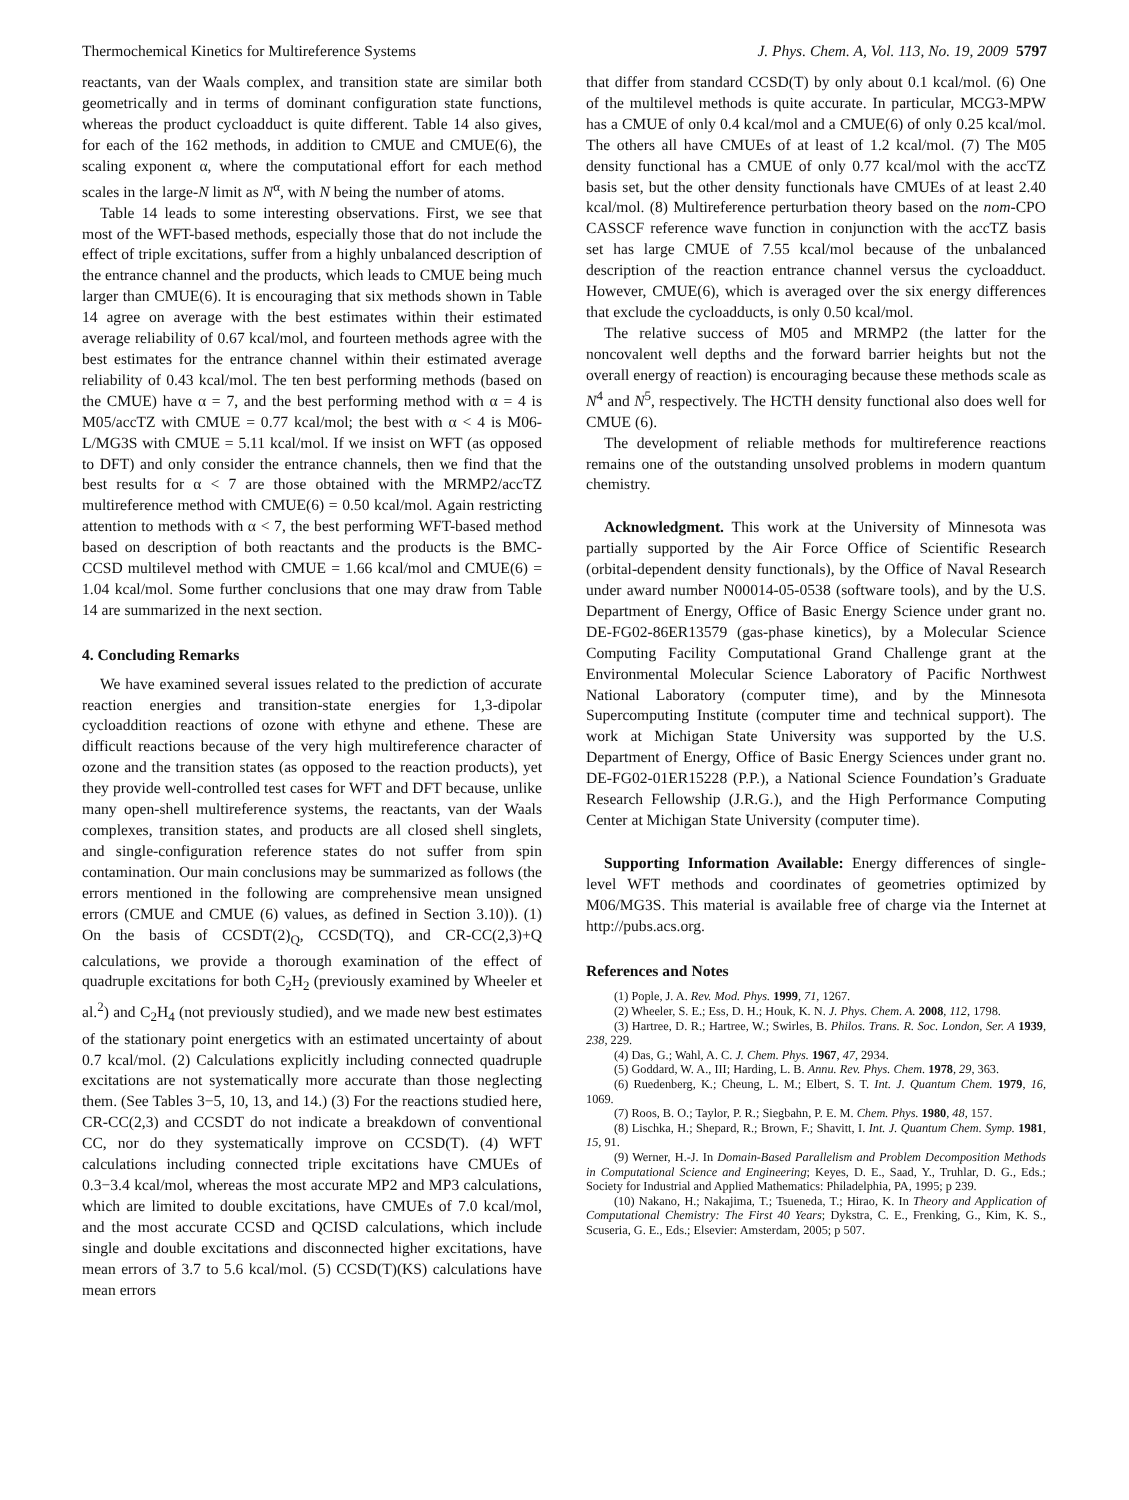Thermochemical Kinetics for Multireference Systems J. Phys. Chem. A, Vol. 113, No. 19, 2009 5797
reactants, van der Waals complex, and transition state are similar both geometrically and in terms of dominant configuration state functions, whereas the product cycloadduct is quite different. Table 14 also gives, for each of the 162 methods, in addition to CMUE and CMUE(6), the scaling exponent α, where the computational effort for each method scales in the large-N limit as N<sup>α</sup>, with N being the number of atoms.
Table 14 leads to some interesting observations. First, we see that most of the WFT-based methods, especially those that do not include the effect of triple excitations, suffer from a highly unbalanced description of the entrance channel and the products, which leads to CMUE being much larger than CMUE(6). It is encouraging that six methods shown in Table 14 agree on average with the best estimates within their estimated average reliability of 0.67 kcal/mol, and fourteen methods agree with the best estimates for the entrance channel within their estimated average reliability of 0.43 kcal/mol. The ten best performing methods (based on the CMUE) have α = 7, and the best performing method with α = 4 is M05/accTZ with CMUE = 0.77 kcal/mol; the best with α < 4 is M06-L/MG3S with CMUE = 5.11 kcal/mol. If we insist on WFT (as opposed to DFT) and only consider the entrance channels, then we find that the best results for α < 7 are those obtained with the MRMP2/accTZ multireference method with CMUE(6) = 0.50 kcal/mol. Again restricting attention to methods with α < 7, the best performing WFT-based method based on description of both reactants and the products is the BMC-CCSD multilevel method with CMUE = 1.66 kcal/mol and CMUE(6) = 1.04 kcal/mol. Some further conclusions that one may draw from Table 14 are summarized in the next section.
4. Concluding Remarks
We have examined several issues related to the prediction of accurate reaction energies and transition-state energies for 1,3-dipolar cycloaddition reactions of ozone with ethyne and ethene. These are difficult reactions because of the very high multireference character of ozone and the transition states (as opposed to the reaction products), yet they provide well-controlled test cases for WFT and DFT because, unlike many open-shell multireference systems, the reactants, van der Waals complexes, transition states, and products are all closed shell singlets, and single-configuration reference states do not suffer from spin contamination. Our main conclusions may be summarized as follows (the errors mentioned in the following are comprehensive mean unsigned errors (CMUE and CMUE (6) values, as defined in Section 3.10)). (1) On the basis of CCSDT(2)<sub>Q</sub>, CCSD(TQ), and CR-CC(2,3)+Q calculations, we provide a thorough examination of the effect of quadruple excitations for both C<sub>2</sub>H<sub>2</sub> (previously examined by Wheeler et al.<sup>2</sup>) and C<sub>2</sub>H<sub>4</sub> (not previously studied), and we made new best estimates of the stationary point energetics with an estimated uncertainty of about 0.7 kcal/mol. (2) Calculations explicitly including connected quadruple excitations are not systematically more accurate than those neglecting them. (See Tables 3−5, 10, 13, and 14.) (3) For the reactions studied here, CR-CC(2,3) and CCSDT do not indicate a breakdown of conventional CC, nor do they systematically improve on CCSD(T). (4) WFT calculations including connected triple excitations have CMUEs of 0.3−3.4 kcal/mol, whereas the most accurate MP2 and MP3 calculations, which are limited to double excitations, have CMUEs of 7.0 kcal/mol, and the most accurate CCSD and QCISD calculations, which include single and double excitations and disconnected higher excitations, have mean errors of 3.7 to 5.6 kcal/mol. (5) CCSD(T)(KS) calculations have mean errors
that differ from standard CCSD(T) by only about 0.1 kcal/mol. (6) One of the multilevel methods is quite accurate. In particular, MCG3-MPW has a CMUE of only 0.4 kcal/mol and a CMUE(6) of only 0.25 kcal/mol. The others all have CMUEs of at least of 1.2 kcal/mol. (7) The M05 density functional has a CMUE of only 0.77 kcal/mol with the accTZ basis set, but the other density functionals have CMUEs of at least 2.40 kcal/mol. (8) Multireference perturbation theory based on the nom-CPO CASSCF reference wave function in conjunction with the accTZ basis set has large CMUE of 7.55 kcal/mol because of the unbalanced description of the reaction entrance channel versus the cycloadduct. However, CMUE(6), which is averaged over the six energy differences that exclude the cycloadducts, is only 0.50 kcal/mol.
The relative success of M05 and MRMP2 (the latter for the noncovalent well depths and the forward barrier heights but not the overall energy of reaction) is encouraging because these methods scale as N<sup>4</sup> and N<sup>5</sup>, respectively. The HCTH density functional also does well for CMUE (6).
The development of reliable methods for multireference reactions remains one of the outstanding unsolved problems in modern quantum chemistry.
Acknowledgment. This work at the University of Minnesota was partially supported by the Air Force Office of Scientific Research (orbital-dependent density functionals), by the Office of Naval Research under award number N00014-05-0538 (software tools), and by the U.S. Department of Energy, Office of Basic Energy Science under grant no. DE-FG02-86ER13579 (gas-phase kinetics), by a Molecular Science Computing Facility Computational Grand Challenge grant at the Environmental Molecular Science Laboratory of Pacific Northwest National Laboratory (computer time), and by the Minnesota Supercomputing Institute (computer time and technical support). The work at Michigan State University was supported by the U.S. Department of Energy, Office of Basic Energy Sciences under grant no. DE-FG02-01ER15228 (P.P.), a National Science Foundation’s Graduate Research Fellowship (J.R.G.), and the High Performance Computing Center at Michigan State University (computer time).
Supporting Information Available: Energy differences of single-level WFT methods and coordinates of geometries optimized by M06/MG3S. This material is available free of charge via the Internet at http://pubs.acs.org.
References and Notes
(1) Pople, J. A. Rev. Mod. Phys. 1999, 71, 1267.
(2) Wheeler, S. E.; Ess, D. H.; Houk, K. N. J. Phys. Chem. A. 2008, 112, 1798.
(3) Hartree, D. R.; Hartree, W.; Swirles, B. Philos. Trans. R. Soc. London, Ser. A 1939, 238, 229.
(4) Das, G.; Wahl, A. C. J. Chem. Phys. 1967, 47, 2934.
(5) Goddard, W. A., III; Harding, L. B. Annu. Rev. Phys. Chem. 1978, 29, 363.
(6) Ruedenberg, K.; Cheung, L. M.; Elbert, S. T. Int. J. Quantum Chem. 1979, 16, 1069.
(7) Roos, B. O.; Taylor, P. R.; Siegbahn, P. E. M. Chem. Phys. 1980, 48, 157.
(8) Lischka, H.; Shepard, R.; Brown, F.; Shavitt, I. Int. J. Quantum Chem. Symp. 1981, 15, 91.
(9) Werner, H.-J. In Domain-Based Parallelism and Problem Decomposition Methods in Computational Science and Engineering; Keyes, D. E., Saad, Y., Truhlar, D. G., Eds.; Society for Industrial and Applied Mathematics: Philadelphia, PA, 1995; p 239.
(10) Nakano, H.; Nakajima, T.; Tsueneda, T.; Hirao, K. In Theory and Application of Computational Chemistry: The First 40 Years; Dykstra, C. E., Frenking, G., Kim, K. S., Scuseria, G. E., Eds.; Elsevier: Amsterdam, 2005; p 507.